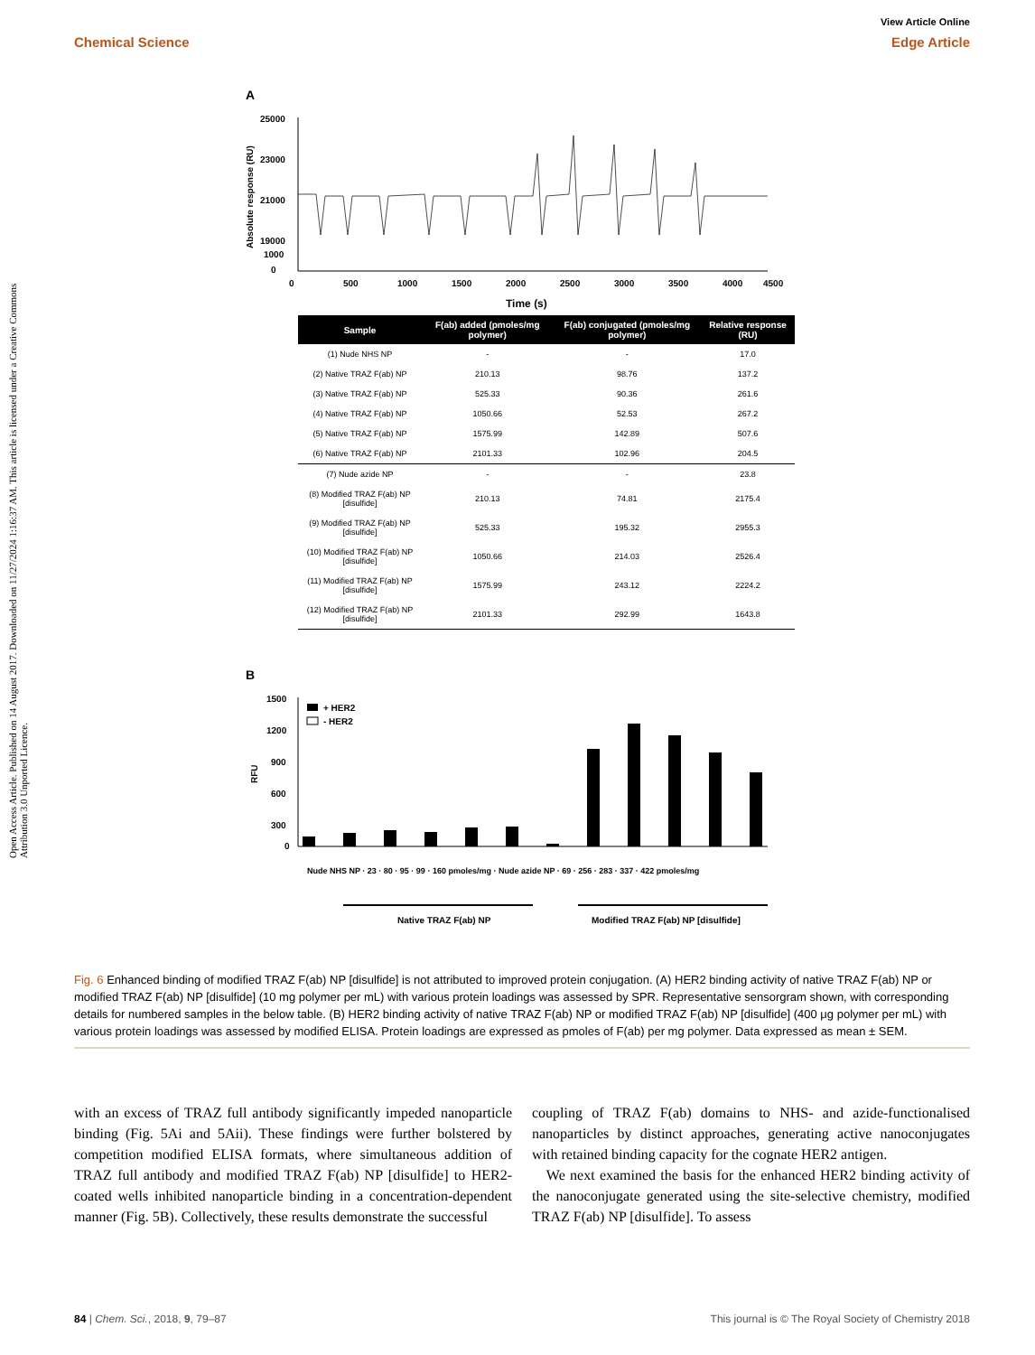Open Access Article. Published on 14 August 2017. Downloaded on 11/27/2024 1:16:37 AM. This article is licensed under a Creative Commons Attribution 3.0 Unported Licence.
View Article Online
Chemical Science Edge Article
A
25000
23000
21000
19000
1000
0
0
500
1000
1500
2000
2500
3000
3500
4000
4500
Time (s)
Absolute response (RU)
| Sample | F(ab) added (pmoles/mg polymer) | F(ab) conjugated (pmoles/mg polymer) | Relative response (RU) |
| --- | --- | --- | --- |
| (1) Nude NHS NP | - | - | 17.0 |
| (2) Native TRAZ F(ab) NP | 210.13 | 98.76 | 137.2 |
| (3) Native TRAZ F(ab) NP | 525.33 | 90.36 | 261.6 |
| (4) Native TRAZ F(ab) NP | 1050.66 | 52.53 | 267.2 |
| (5) Native TRAZ F(ab) NP | 1575.99 | 142.89 | 507.6 |
| (6) Native TRAZ F(ab) NP | 2101.33 | 102.96 | 204.5 |
| (7) Nude azide NP | - | - | 23.8 |
| (8) Modified TRAZ F(ab) NP [disulfide] | 210.13 | 74.81 | 2175.4 |
| (9) Modified TRAZ F(ab) NP [disulfide] | 525.33 | 195.32 | 2955.3 |
| (10) Modified TRAZ F(ab) NP [disulfide] | 1050.66 | 214.03 | 2526.4 |
| (11) Modified TRAZ F(ab) NP [disulfide] | 1575.99 | 243.12 | 2224.2 |
| (12) Modified TRAZ F(ab) NP [disulfide] | 2101.33 | 292.99 | 1643.8 |
B
1500
1200
900
600
300
0
RFU
+ HER2
- HER2
Nude NHS NP · 23 · 80 · 95 · 99 · 160 pmoles/mg · Nude azide NP · 69 · 256 · 283 · 337 · 422 pmoles/mg
Native TRAZ F(ab) NP
Modified TRAZ F(ab) NP [disulfide]
Fig. 6 Enhanced binding of modified TRAZ F(ab) NP [disulfide] is not attributed to improved protein conjugation. (A) HER2 binding activity of native TRAZ F(ab) NP or modified TRAZ F(ab) NP [disulfide] (10 mg polymer per mL) with various protein loadings was assessed by SPR. Representative sensorgram shown, with corresponding details for numbered samples in the below table. (B) HER2 binding activity of native TRAZ F(ab) NP or modified TRAZ F(ab) NP [disulfide] (400 μg polymer per mL) with various protein loadings was assessed by modified ELISA. Protein loadings are expressed as pmoles of F(ab) per mg polymer. Data expressed as mean ± SEM.
with an excess of TRAZ full antibody significantly impeded nanoparticle binding (Fig. 5Ai and 5Aii). These findings were further bolstered by competition modified ELISA formats, where simultaneous addition of TRAZ full antibody and modified TRAZ F(ab) NP [disulfide] to HER2-coated wells inhibited nanoparticle binding in a concentration-dependent manner (Fig. 5B). Collectively, these results demonstrate the successful
coupling of TRAZ F(ab) domains to NHS- and azide-functionalised nanoparticles by distinct approaches, generating active nanoconjugates with retained binding capacity for the cognate HER2 antigen.
We next examined the basis for the enhanced HER2 binding activity of the nanoconjugate generated using the site-selective chemistry, modified TRAZ F(ab) NP [disulfide]. To assess
84 | Chem. Sci., 2018, 9, 79–87 This journal is © The Royal Society of Chemistry 2018